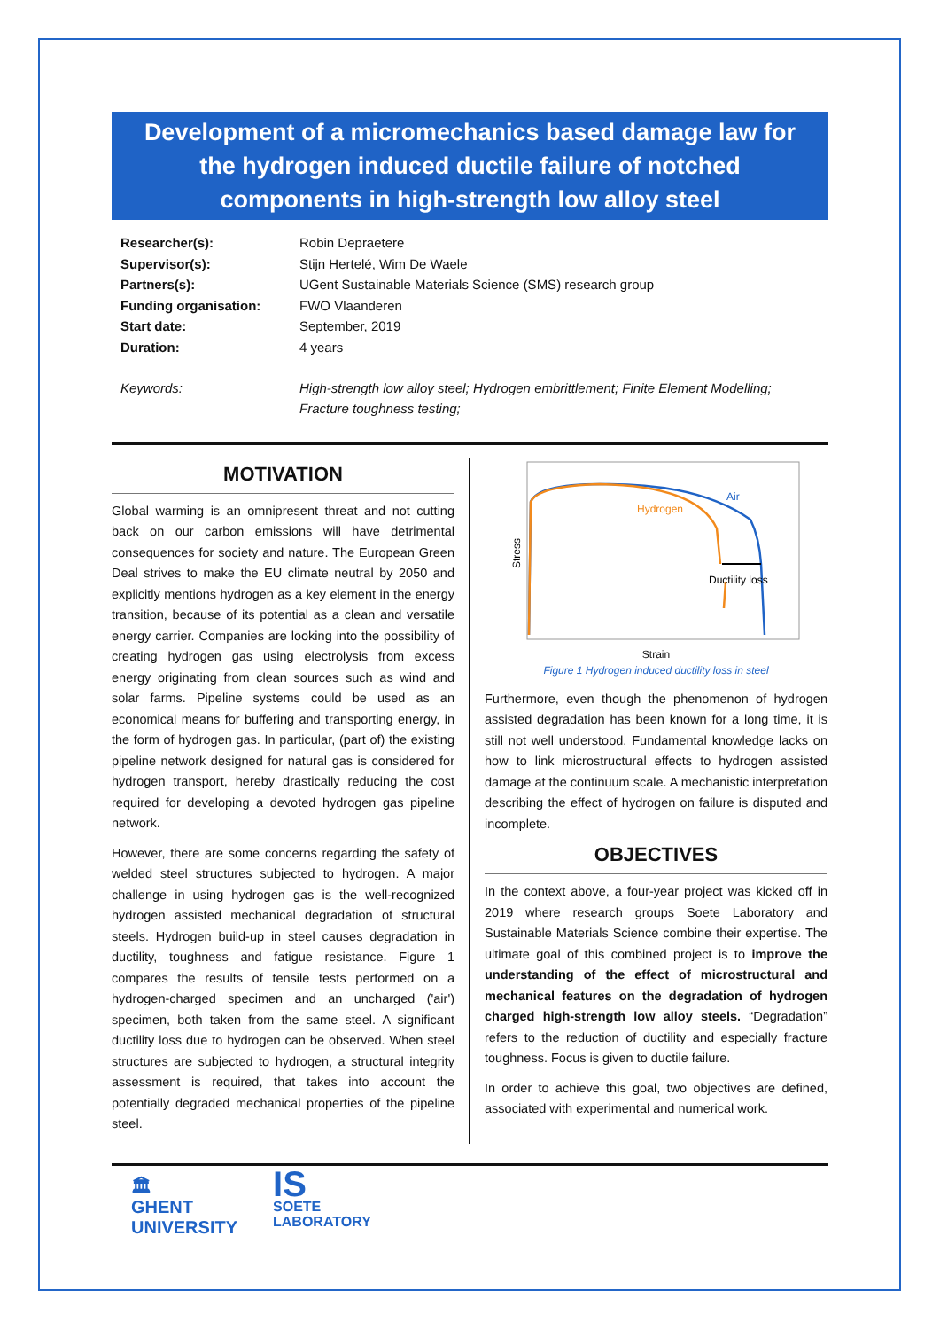Development of a micromechanics based damage law for the hydrogen induced ductile failure of notched components in high-strength low alloy steel
Researcher(s): Robin Depraetere Supervisor(s): Stijn Hertelé, Wim De Waele Partners(s): UGent Sustainable Materials Science (SMS) research group Funding organisation: FWO Vlaanderen Start date: September, 2019 Duration: 4 years Keywords: High-strength low alloy steel; Hydrogen embrittlement; Finite Element Modelling; Fracture toughness testing;
MOTIVATION
Global warming is an omnipresent threat and not cutting back on our carbon emissions will have detrimental consequences for society and nature. The European Green Deal strives to make the EU climate neutral by 2050 and explicitly mentions hydrogen as a key element in the energy transition, because of its potential as a clean and versatile energy carrier. Companies are looking into the possibility of creating hydrogen gas using electrolysis from excess energy originating from clean sources such as wind and solar farms. Pipeline systems could be used as an economical means for buffering and transporting energy, in the form of hydrogen gas. In particular, (part of) the existing pipeline network designed for natural gas is considered for hydrogen transport, hereby drastically reducing the cost required for developing a devoted hydrogen gas pipeline network.
However, there are some concerns regarding the safety of welded steel structures subjected to hydrogen. A major challenge in using hydrogen gas is the well-recognized hydrogen assisted mechanical degradation of structural steels. Hydrogen build-up in steel causes degradation in ductility, toughness and fatigue resistance. Figure 1 compares the results of tensile tests performed on a hydrogen-charged specimen and an uncharged ('air') specimen, both taken from the same steel. A significant ductility loss due to hydrogen can be observed. When steel structures are subjected to hydrogen, a structural integrity assessment is required, that takes into account the potentially degraded mechanical properties of the pipeline steel.
Air
Hydrogen
Ductility loss
Stress
Strain
Figure 1 Hydrogen induced ductility loss in steel
Furthermore, even though the phenomenon of hydrogen assisted degradation has been known for a long time, it is still not well understood. Fundamental knowledge lacks on how to link microstructural effects to hydrogen assisted damage at the continuum scale. A mechanistic interpretation describing the effect of hydrogen on failure is disputed and incomplete.
OBJECTIVES
In the context above, a four-year project was kicked off in 2019 where research groups Soete Laboratory and Sustainable Materials Science combine their expertise. The ultimate goal of this combined project is to improve the understanding of the effect of microstructural and mechanical features on the degradation of hydrogen charged high-strength low alloy steels. “Degradation” refers to the reduction of ductility and especially fracture toughness. Focus is given to ductile failure.
In order to achieve this goal, two objectives are defined, associated with experimental and numerical work.
🏛
GHENT
UNIVERSITY
IS
SOETE
LABORATORY